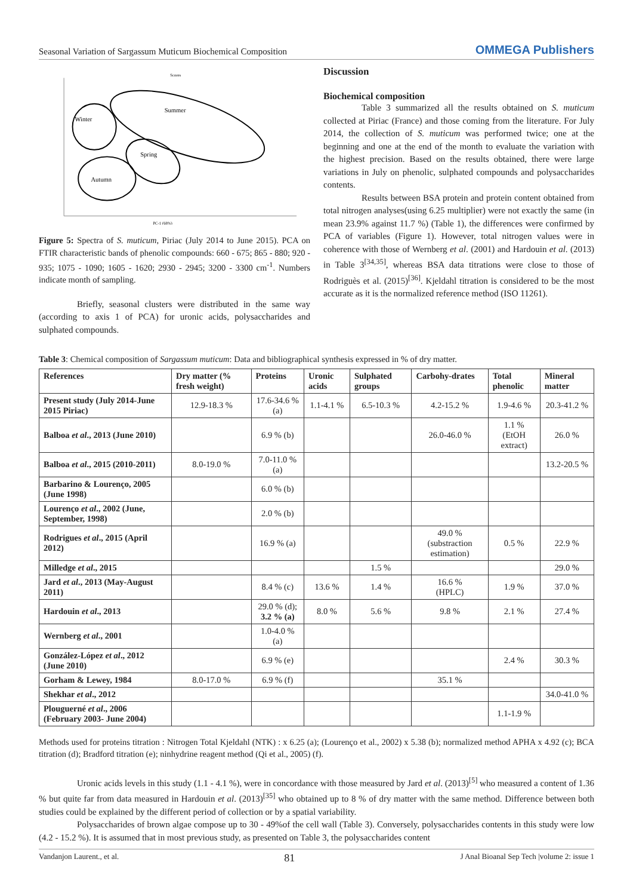Seasonal Variation of Sargassum Muticum Biochemical Composition OMMEGA Publishers
Scores
Summer
Winter
Spring
Autumn
PC-1 (68%)
Figure 5: Spectra of S. muticum, Piriac (July 2014 to June 2015). PCA on FTIR characteristic bands of phenolic compounds: 660 - 675; 865 - 880; 920 - 935; 1075 - 1090; 1605 - 1620; 2930 - 2945; 3200 - 3300 cm<sup>-1</sup>. Numbers indicate month of sampling.
Briefly, seasonal clusters were distributed in the same way (according to axis 1 of PCA) for uronic acids, polysaccharides and sulphated compounds.
Discussion
Biochemical composition
Table 3 summarized all the results obtained on S. muticum collected at Piriac (France) and those coming from the literature. For July 2014, the collection of S. muticum was performed twice; one at the beginning and one at the end of the month to evaluate the variation with the highest precision. Based on the results obtained, there were large variations in July on phenolic, sulphated compounds and polysaccharides contents.
Results between BSA protein and protein content obtained from total nitrogen analyses(using 6.25 multiplier) were not exactly the same (in mean 23.9% against 11.7 %) (Table 1), the differences were confirmed by PCA of variables (Figure 1). However, total nitrogen values were in coherence with those of Wernberg et al. (2001) and Hardouin et al. (2013) in Table 3<sup>[34,35]</sup>, whereas BSA data titrations were close to those of Rodriguès et al. (2015)<sup>[36]</sup>. Kjeldahl titration is considered to be the most accurate as it is the normalized reference method (ISO 11261).
Table 3: Chemical composition of Sargassum muticum: Data and bibliographical synthesis expressed in % of dry matter.
| References | Dry matter (% fresh weight) | Proteins | Uronic acids | Sulphated groups | Carbohy-drates | Total phenolic | Mineral matter |
| --- | --- | --- | --- | --- | --- | --- | --- |
| Present study (July 2014-June 2015 Piriac) | 12.9-18.3 % | 17.6-34.6 % (a) | 1.1-4.1 % | 6.5-10.3 % | 4.2-15.2 % | 1.9-4.6 % | 20.3-41.2 % |
| Balboa et al ., 2013 (June 2010) | | 6.9 % (b) | | | 26.0-46.0 % | 1.1 % (EtOH extract) | 26.0 % |
| Balboa et al ., 2015 (2010-2011) | 8.0-19.0 % | 7.0-11.0 % (a) | | | | | 13.2-20.5 % |
| Barbarino & Lourenço, 2005 (June 1998) | | 6.0 % (b) | | | | | |
| Lourenço et al ., 2002 (June, September, 1998) | | 2.0 % (b) | | | | | |
| Rodrigues et al ., 2015 (April 2012) | | 16.9 % (a) | | | 49.0 % (substraction estimation) | 0.5 % | 22.9 % |
| Milledge et al ., 2015 | | | | 1.5 % | | | 29.0 % |
| Jard et al ., 2013 (May-August 2011) | | 8.4 % (c) | 13.6 % | 1.4 % | 16.6 % (HPLC) | 1.9 % | 37.0 % |
| Hardouin et al ., 2013 | | 29.0 % (d); 3.2 % (a) | 8.0 % | 5.6 % | 9.8 % | 2.1 % | 27.4 % |
| Wernberg et al ., 2001 | | 1.0-4.0 % (a) | | | | | |
| González-López et al ., 2012 (June 2010) | | 6.9 % (e) | | | | 2.4 % | 30.3 % |
| Gorham & Lewey, 1984 | 8.0-17.0 % | 6.9 % (f) | | | 35.1 % | | |
| Shekhar et al ., 2012 | | | | | | | 34.0-41.0 % |
| Plouguerné et al ., 2006 (February 2003- June 2004) | | | | | | 1.1-1.9 % | |
Methods used for proteins titration : Nitrogen Total Kjeldahl (NTK) : x 6.25 (a); (Lourenço et al., 2002) x 5.38 (b); normalized method APHA x 4.92 (c); BCA titration (d); Bradford titration (e); ninhydrine reagent method (Qi et al., 2005) (f).
Uronic acids levels in this study (1.1 - 4.1 %), were in concordance with those measured by Jard et al. (2013)<sup>[5]</sup> who measured a content of 1.36 % but quite far from data measured in Hardouin et al. (2013)<sup>[35]</sup> who obtained up to 8 % of dry matter with the same method. Difference between both studies could be explained by the different period of collection or by a spatial variability.
Polysaccharides of brown algae compose up to 30 - 49%of the cell wall (Table 3). Conversely, polysaccharides contents in this study were low (4.2 - 15.2 %). It is assumed that in most previous study, as presented on Table 3, the polysaccharides content
Vandanjon Laurent., et al. 81 J Anal Bioanal Sep Tech |volume 2: issue 1